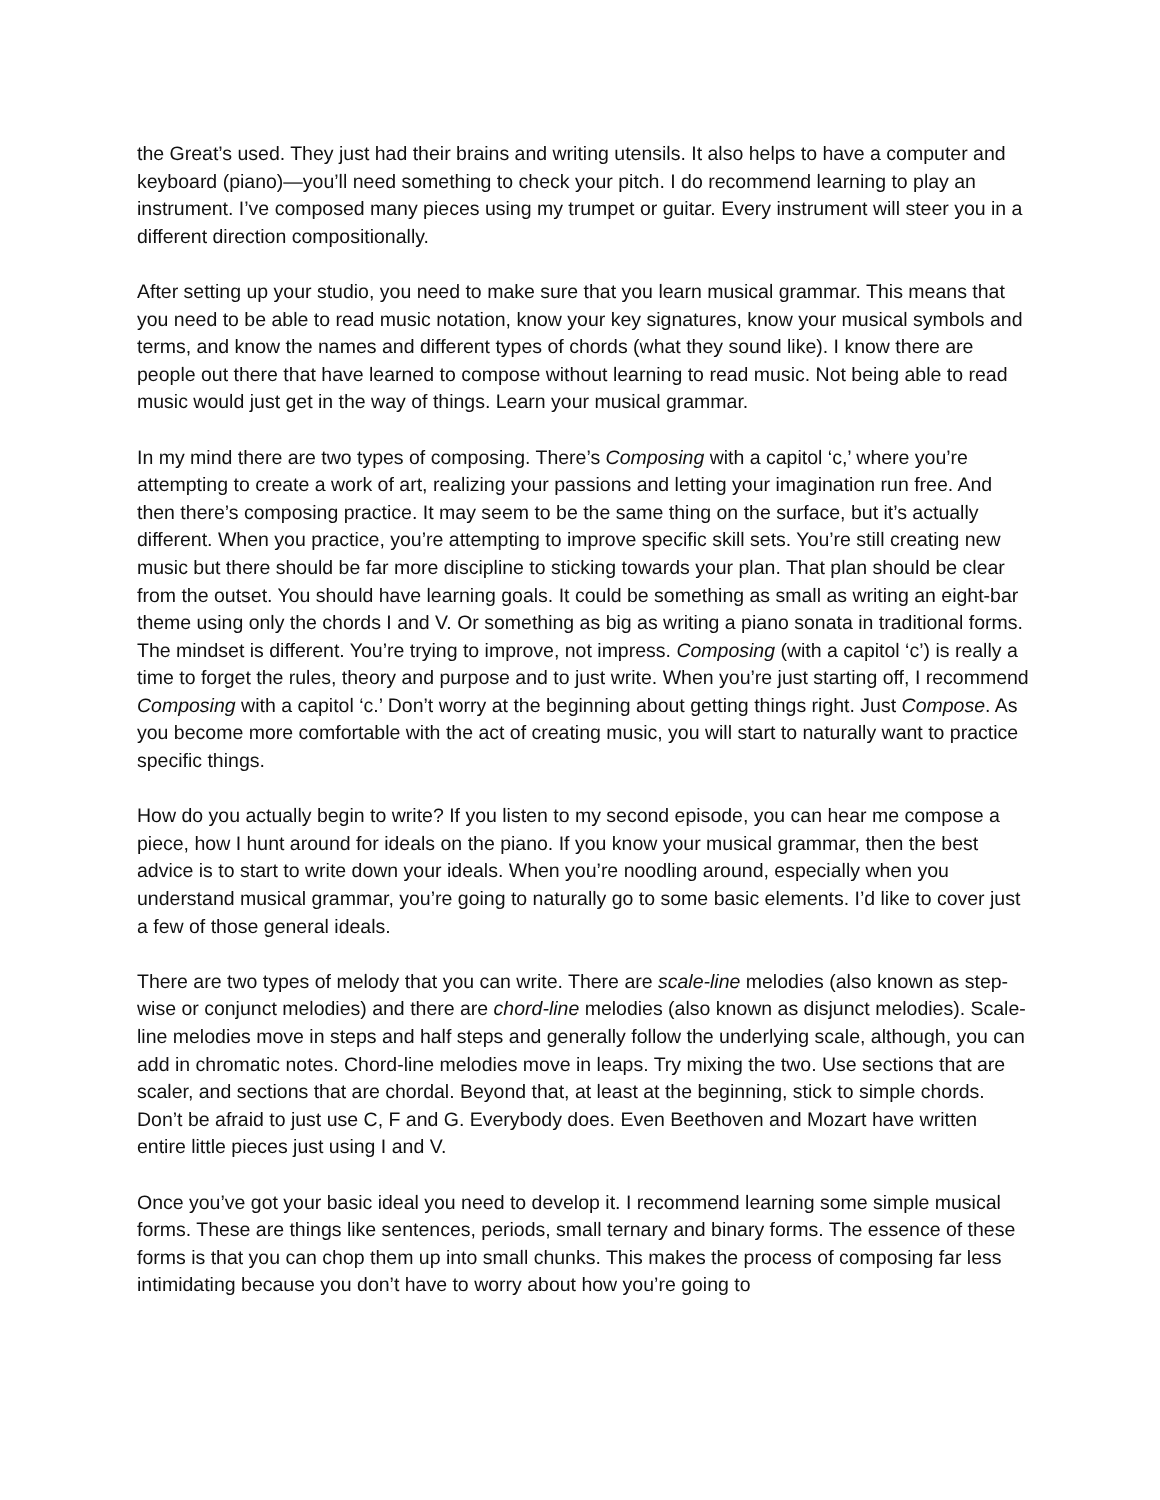the Great’s used. They just had their brains and writing utensils. It also helps to have a computer and keyboard (piano)—you’ll need something to check your pitch. I do recommend learning to play an instrument. I’ve composed many pieces using my trumpet or guitar. Every instrument will steer you in a different direction compositionally.
After setting up your studio, you need to make sure that you learn musical grammar. This means that you need to be able to read music notation, know your key signatures, know your musical symbols and terms, and know the names and different types of chords (what they sound like). I know there are people out there that have learned to compose without learning to read music. Not being able to read music would just get in the way of things. Learn your musical grammar.
In my mind there are two types of composing. There’s Composing with a capitol ‘c,’ where you’re attempting to create a work of art, realizing your passions and letting your imagination run free. And then there’s composing practice. It may seem to be the same thing on the surface, but it’s actually different. When you practice, you’re attempting to improve specific skill sets. You’re still creating new music but there should be far more discipline to sticking towards your plan. That plan should be clear from the outset. You should have learning goals. It could be something as small as writing an eight-bar theme using only the chords I and V. Or something as big as writing a piano sonata in traditional forms. The mindset is different. You’re trying to improve, not impress. Composing (with a capitol ‘c’) is really a time to forget the rules, theory and purpose and to just write. When you’re just starting off, I recommend Composing with a capitol ‘c.’ Don’t worry at the beginning about getting things right. Just Compose. As you become more comfortable with the act of creating music, you will start to naturally want to practice specific things.
How do you actually begin to write? If you listen to my second episode, you can hear me compose a piece, how I hunt around for ideals on the piano. If you know your musical grammar, then the best advice is to start to write down your ideals. When you’re noodling around, especially when you understand musical grammar, you’re going to naturally go to some basic elements. I’d like to cover just a few of those general ideals.
There are two types of melody that you can write. There are scale-line melodies (also known as step-wise or conjunct melodies) and there are chord-line melodies (also known as disjunct melodies). Scale-line melodies move in steps and half steps and generally follow the underlying scale, although, you can add in chromatic notes. Chord-line melodies move in leaps. Try mixing the two. Use sections that are scaler, and sections that are chordal. Beyond that, at least at the beginning, stick to simple chords. Don’t be afraid to just use C, F and G. Everybody does. Even Beethoven and Mozart have written entire little pieces just using I and V.
Once you’ve got your basic ideal you need to develop it. I recommend learning some simple musical forms. These are things like sentences, periods, small ternary and binary forms. The essence of these forms is that you can chop them up into small chunks. This makes the process of composing far less intimidating because you don’t have to worry about how you’re going to